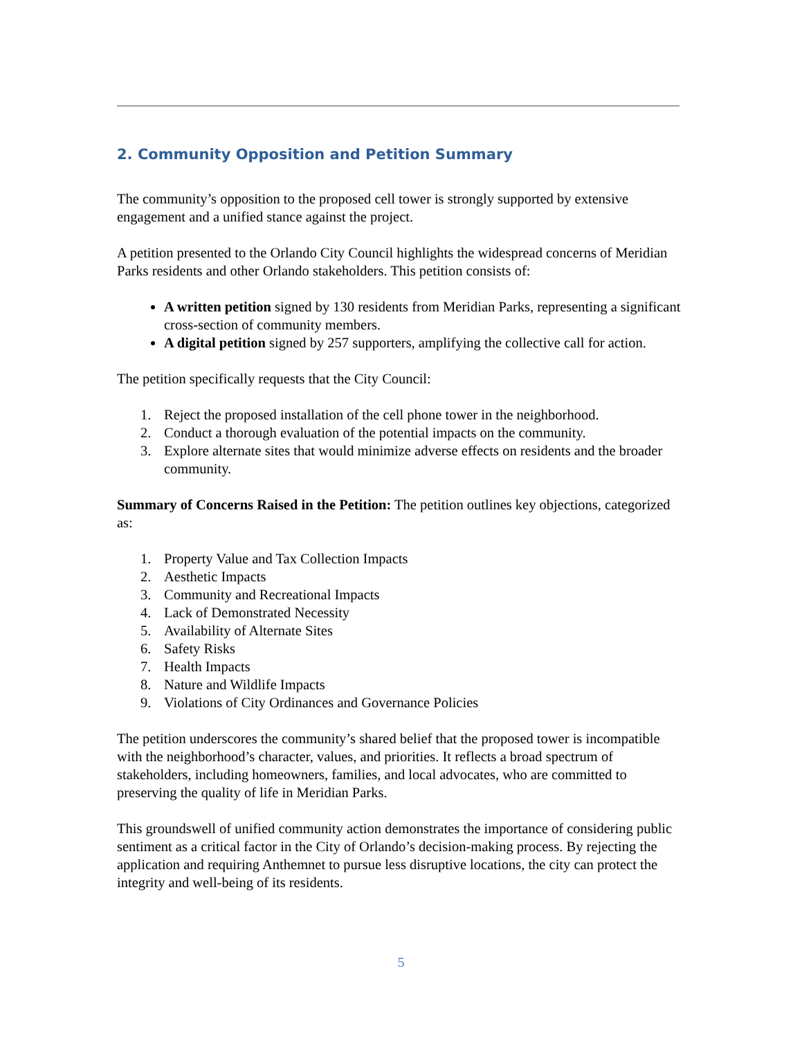2. Community Opposition and Petition Summary
The community’s opposition to the proposed cell tower is strongly supported by extensive engagement and a unified stance against the project.
A petition presented to the Orlando City Council highlights the widespread concerns of Meridian Parks residents and other Orlando stakeholders. This petition consists of:
A written petition signed by 130 residents from Meridian Parks, representing a significant cross-section of community members.
A digital petition signed by 257 supporters, amplifying the collective call for action.
The petition specifically requests that the City Council:
1. Reject the proposed installation of the cell phone tower in the neighborhood.
2. Conduct a thorough evaluation of the potential impacts on the community.
3. Explore alternate sites that would minimize adverse effects on residents and the broader community.
Summary of Concerns Raised in the Petition: The petition outlines key objections, categorized as:
1. Property Value and Tax Collection Impacts
2. Aesthetic Impacts
3. Community and Recreational Impacts
4. Lack of Demonstrated Necessity
5. Availability of Alternate Sites
6. Safety Risks
7. Health Impacts
8. Nature and Wildlife Impacts
9. Violations of City Ordinances and Governance Policies
The petition underscores the community’s shared belief that the proposed tower is incompatible with the neighborhood’s character, values, and priorities. It reflects a broad spectrum of stakeholders, including homeowners, families, and local advocates, who are committed to preserving the quality of life in Meridian Parks.
This groundswell of unified community action demonstrates the importance of considering public sentiment as a critical factor in the City of Orlando’s decision-making process. By rejecting the application and requiring Anthemnet to pursue less disruptive locations, the city can protect the integrity and well-being of its residents.
5